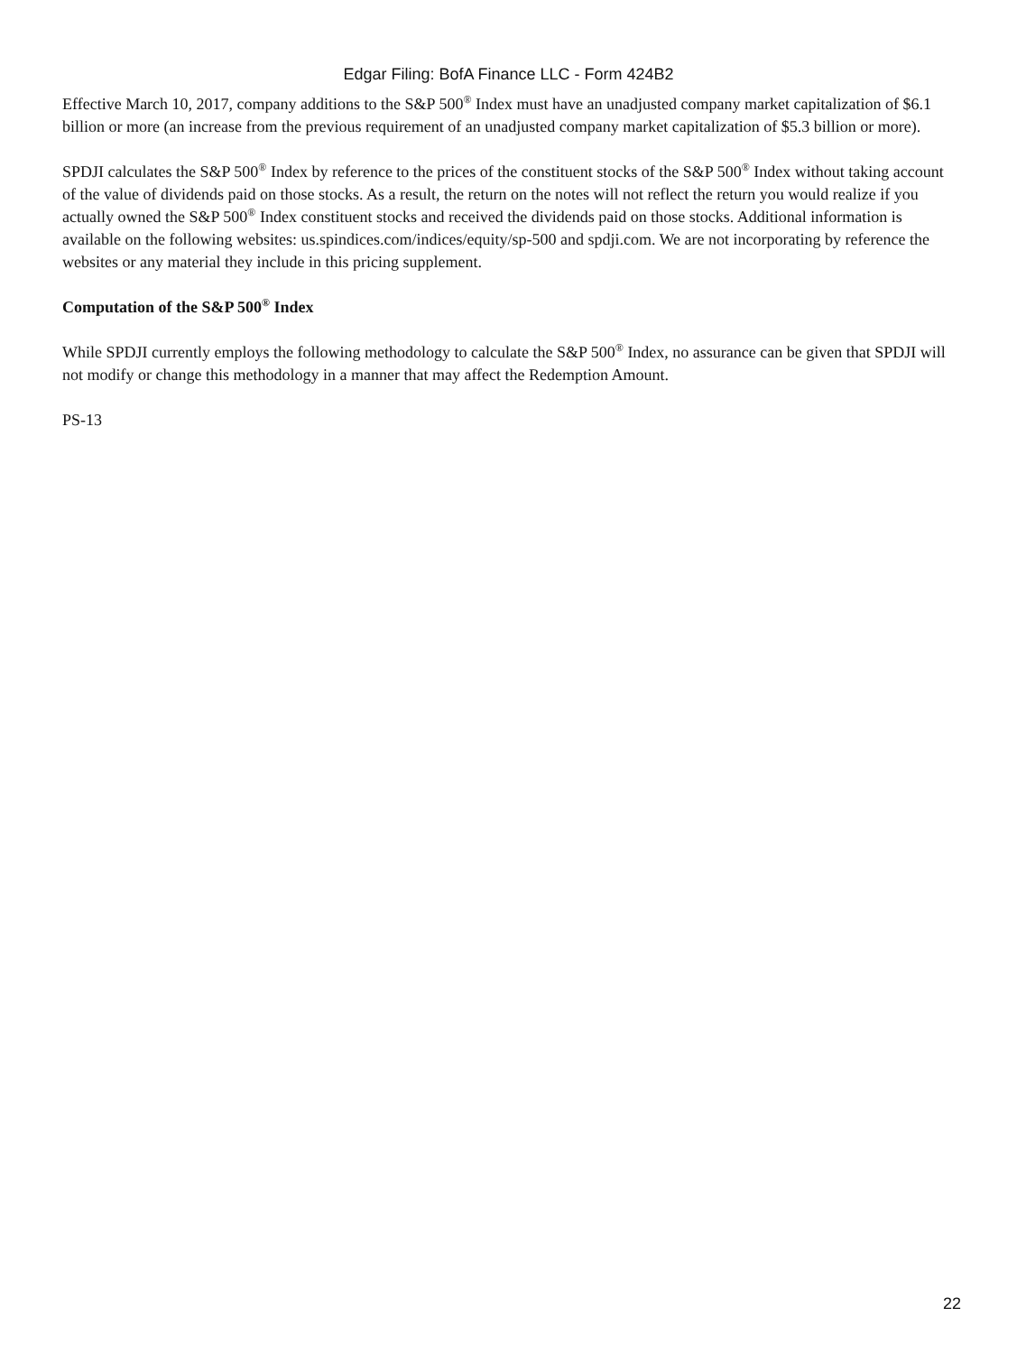Edgar Filing: BofA Finance LLC - Form 424B2
Effective March 10, 2017, company additions to the S&P 500<sup>®</sup> Index must have an unadjusted company market capitalization of $6.1 billion or more (an increase from the previous requirement of an unadjusted company market capitalization of $5.3 billion or more).
SPDJI calculates the S&P 500<sup>®</sup> Index by reference to the prices of the constituent stocks of the S&P 500<sup>®</sup> Index without taking account of the value of dividends paid on those stocks. As a result, the return on the notes will not reflect the return you would realize if you actually owned the S&P 500<sup>®</sup> Index constituent stocks and received the dividends paid on those stocks. Additional information is available on the following websites: us.spindices.com/indices/equity/sp-500 and spdji.com. We are not incorporating by reference the websites or any material they include in this pricing supplement.
Computation of the S&P 500<sup>®</sup> Index
While SPDJI currently employs the following methodology to calculate the S&P 500<sup>®</sup> Index, no assurance can be given that SPDJI will not modify or change this methodology in a manner that may affect the Redemption Amount.
PS-13
22